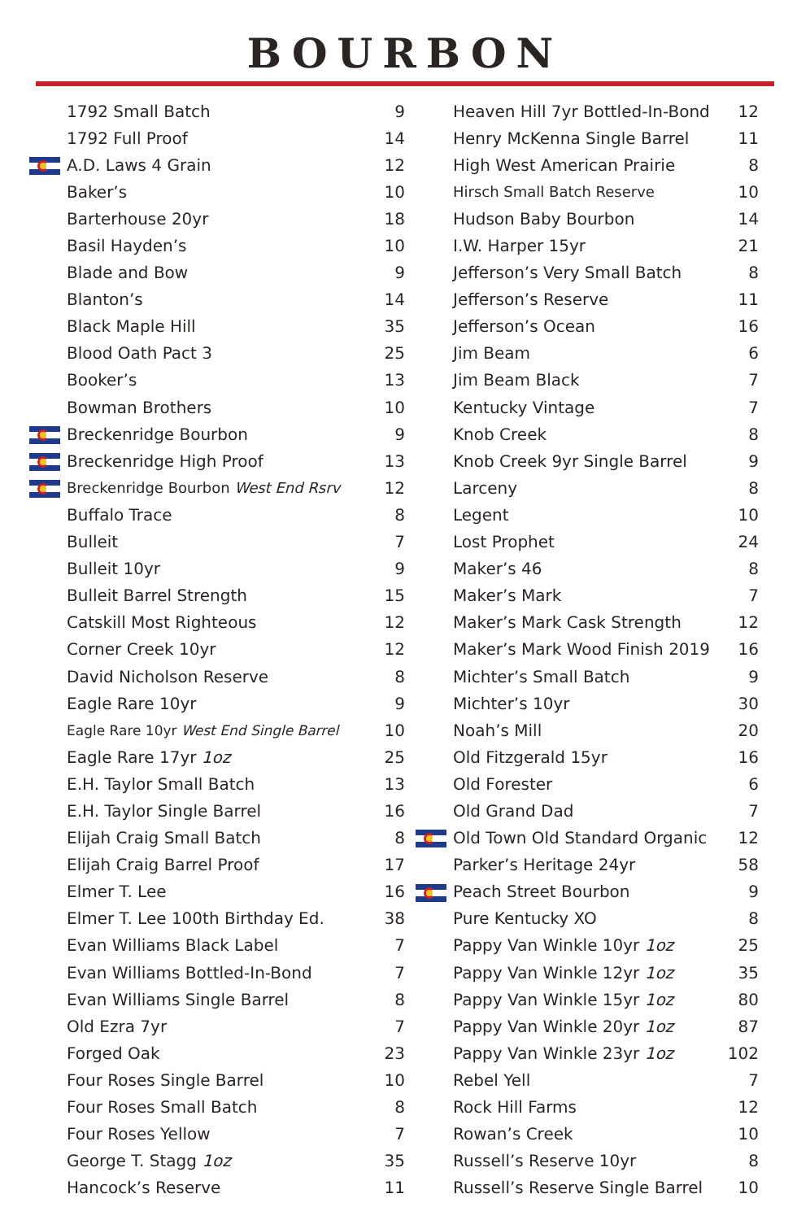BOURBON
| | 1792 Small Batch | 9 |
| | 1792 Full Proof | 14 |
| | A.D. Laws 4 Grain | 12 |
| | Baker’s | 10 |
| | Barterhouse 20yr | 18 |
| | Basil Hayden’s | 10 |
| | Blade and Bow | 9 |
| | Blanton’s | 14 |
| | Black Maple Hill | 35 |
| | Blood Oath Pact 3 | 25 |
| | Booker’s | 13 |
| | Bowman Brothers | 10 |
| | Breckenridge Bourbon | 9 |
| | Breckenridge High Proof | 13 |
| | Breckenridge Bourbon West End Rsrv | 12 |
| | Buffalo Trace | 8 |
| | Bulleit | 7 |
| | Bulleit 10yr | 9 |
| | Bulleit Barrel Strength | 15 |
| | Catskill Most Righteous | 12 |
| | Corner Creek 10yr | 12 |
| | David Nicholson Reserve | 8 |
| | Eagle Rare 10yr | 9 |
| | Eagle Rare 10yr West End Single Barrel | 10 |
| | Eagle Rare 17yr 1oz | 25 |
| | E.H. Taylor Small Batch | 13 |
| | E.H. Taylor Single Barrel | 16 |
| | Elijah Craig Small Batch | 8 |
| | Elijah Craig Barrel Proof | 17 |
| | Elmer T. Lee | 16 |
| | Elmer T. Lee 100th Birthday Ed. | 38 |
| | Evan Williams Black Label | 7 |
| | Evan Williams Bottled-In-Bond | 7 |
| | Evan Williams Single Barrel | 8 |
| | Old Ezra 7yr | 7 |
| | Forged Oak | 23 |
| | Four Roses Single Barrel | 10 |
| | Four Roses Small Batch | 8 |
| | Four Roses Yellow | 7 |
| | George T. Stagg 1oz | 35 |
| | Hancock’s Reserve | 11 |
| | Heaven Hill 7yr Bottled-In-Bond | 12 |
| | Henry McKenna Single Barrel | 11 |
| | High West American Prairie | 8 |
| | Hirsch Small Batch Reserve | 10 |
| | Hudson Baby Bourbon | 14 |
| | I.W. Harper 15yr | 21 |
| | Jefferson’s Very Small Batch | 8 |
| | Jefferson’s Reserve | 11 |
| | Jefferson’s Ocean | 16 |
| | Jim Beam | 6 |
| | Jim Beam Black | 7 |
| | Kentucky Vintage | 7 |
| | Knob Creek | 8 |
| | Knob Creek 9yr Single Barrel | 9 |
| | Larceny | 8 |
| | Legent | 10 |
| | Lost Prophet | 24 |
| | Maker’s 46 | 8 |
| | Maker’s Mark | 7 |
| | Maker’s Mark Cask Strength | 12 |
| | Maker’s Mark Wood Finish 2019 | 16 |
| | Michter’s Small Batch | 9 |
| | Michter’s 10yr | 30 |
| | Noah’s Mill | 20 |
| | Old Fitzgerald 15yr | 16 |
| | Old Forester | 6 |
| | Old Grand Dad | 7 |
| | Old Town Old Standard Organic | 12 |
| | Parker’s Heritage 24yr | 58 |
| | Peach Street Bourbon | 9 |
| | Pure Kentucky XO | 8 |
| | Pappy Van Winkle 10yr 1oz | 25 |
| | Pappy Van Winkle 12yr 1oz | 35 |
| | Pappy Van Winkle 15yr 1oz | 80 |
| | Pappy Van Winkle 20yr 1oz | 87 |
| | Pappy Van Winkle 23yr 1oz | 102 |
| | Rebel Yell | 7 |
| | Rock Hill Farms | 12 |
| | Rowan’s Creek | 10 |
| | Russell’s Reserve 10yr | 8 |
| | Russell’s Reserve Single Barrel | 10 |